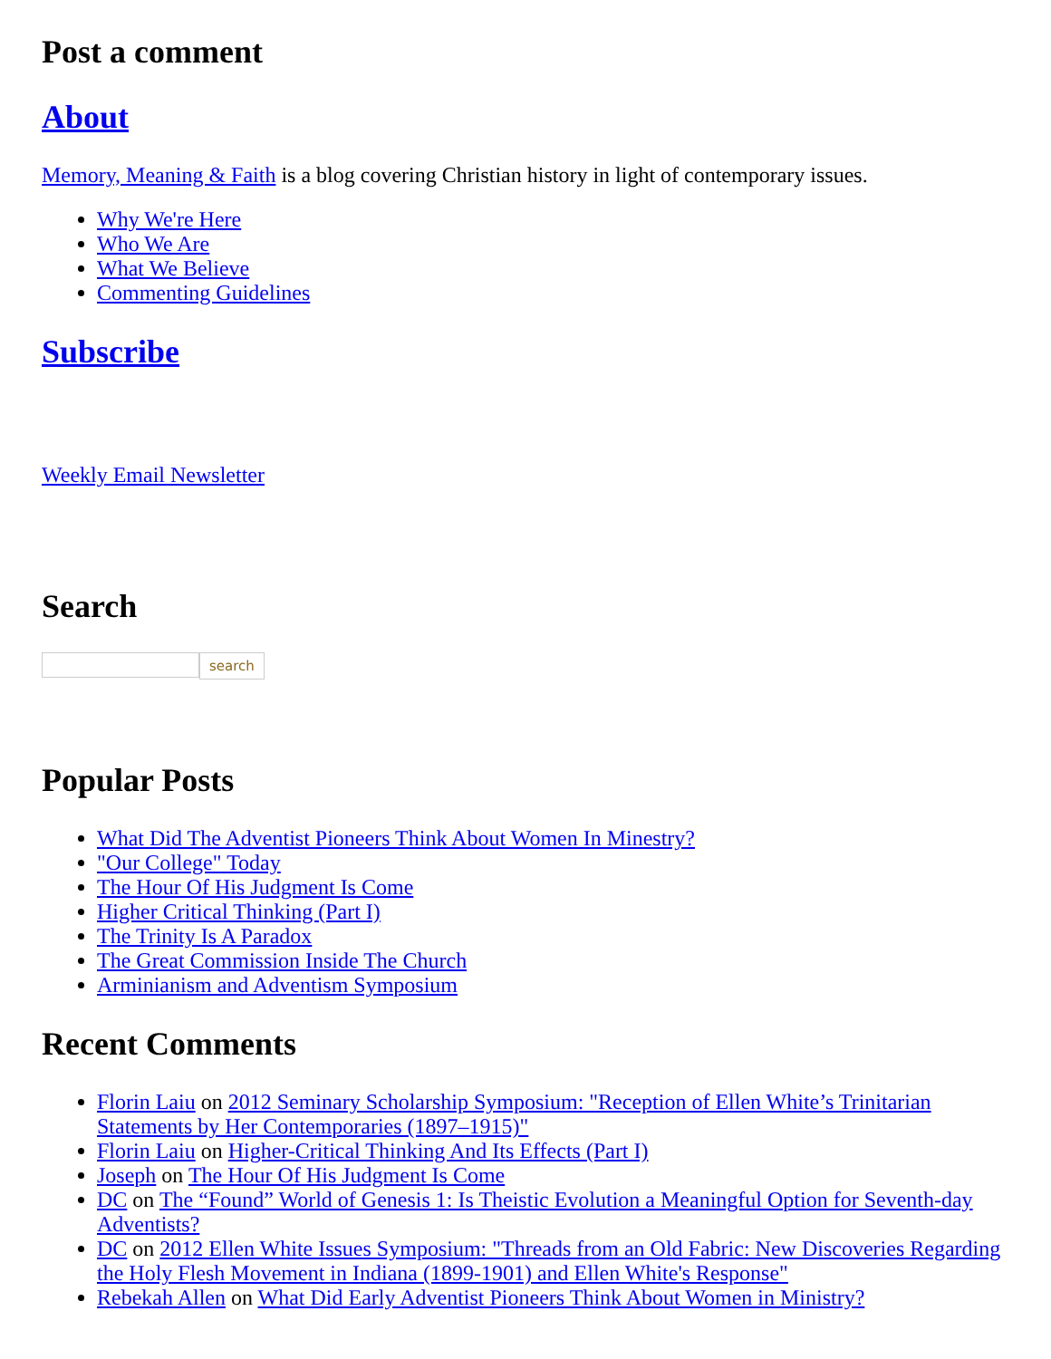Post a comment
About
Memory, Meaning & Faith is a blog covering Christian history in light of contemporary issues.
Why We're Here
Who We Are
What We Believe
Commenting Guidelines
Subscribe
Weekly Email Newsletter
Search
search
Popular Posts
What Did The Adventist Pioneers Think About Women In Minestry?
"Our College" Today
The Hour Of His Judgment Is Come
Higher Critical Thinking (Part I)
The Trinity Is A Paradox
The Great Commission Inside The Church
Arminianism and Adventism Symposium
Recent Comments
Florin Laiu on 2012 Seminary Scholarship Symposium: "Reception of Ellen White’s Trinitarian Statements by Her Contemporaries (1897–1915)"
Florin Laiu on Higher-Critical Thinking And Its Effects (Part I)
Joseph on The Hour Of His Judgment Is Come
DC on The “Found” World of Genesis 1: Is Theistic Evolution a Meaningful Option for Seventh-day Adventists?
DC on 2012 Ellen White Issues Symposium: "Threads from an Old Fabric: New Discoveries Regarding the Holy Flesh Movement in Indiana (1899-1901) and Ellen White's Response"
Rebekah Allen on What Did Early Adventist Pioneers Think About Women in Ministry?